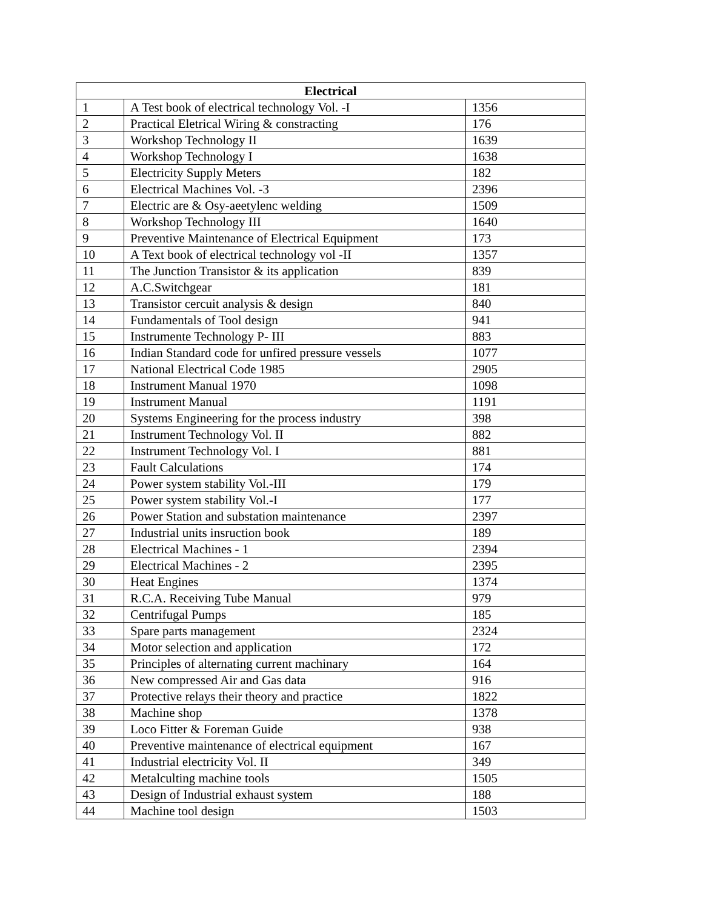| Electrical | | |
| --- | --- | --- |
| 1 | A Test book of electrical technology Vol. -I | 1356 |
| 2 | Practical Eletrical Wiring & constracting | 176 |
| 3 | Workshop Technology II | 1639 |
| 4 | Workshop Technology I | 1638 |
| 5 | Electricity Supply Meters | 182 |
| 6 | Electrical Machines Vol. -3 | 2396 |
| 7 | Electric are & Osy-aeetylenc welding | 1509 |
| 8 | Workshop Technology III | 1640 |
| 9 | Preventive Maintenance of Electrical Equipment | 173 |
| 10 | A Text book of electrical technology vol -II | 1357 |
| 11 | The Junction Transistor & its application | 839 |
| 12 | A.C.Switchgear | 181 |
| 13 | Transistor cercuit analysis & design | 840 |
| 14 | Fundamentals of Tool design | 941 |
| 15 | Instrumente Technology P- III | 883 |
| 16 | Indian Standard code for unfired pressure vessels | 1077 |
| 17 | National Electrical Code 1985 | 2905 |
| 18 | Instrument Manual 1970 | 1098 |
| 19 | Instrument Manual | 1191 |
| 20 | Systems Engineering for the process industry | 398 |
| 21 | Instrument Technology Vol. II | 882 |
| 22 | Instrument Technology Vol. I | 881 |
| 23 | Fault Calculations | 174 |
| 24 | Power system stability Vol.-III | 179 |
| 25 | Power system stability Vol.-I | 177 |
| 26 | Power Station and substation maintenance | 2397 |
| 27 | Industrial units insruction book | 189 |
| 28 | Electrical Machines - 1 | 2394 |
| 29 | Electrical Machines - 2 | 2395 |
| 30 | Heat Engines | 1374 |
| 31 | R.C.A. Receiving Tube Manual | 979 |
| 32 | Centrifugal Pumps | 185 |
| 33 | Spare parts management | 2324 |
| 34 | Motor selection and application | 172 |
| 35 | Principles of alternating current machinary | 164 |
| 36 | New compressed Air and Gas data | 916 |
| 37 | Protective relays their theory and practice | 1822 |
| 38 | Machine shop | 1378 |
| 39 | Loco Fitter & Foreman Guide | 938 |
| 40 | Preventive maintenance of electrical equipment | 167 |
| 41 | Industrial electricity Vol. II | 349 |
| 42 | Metalculting machine tools | 1505 |
| 43 | Design of Industrial exhaust system | 188 |
| 44 | Machine tool design | 1503 |